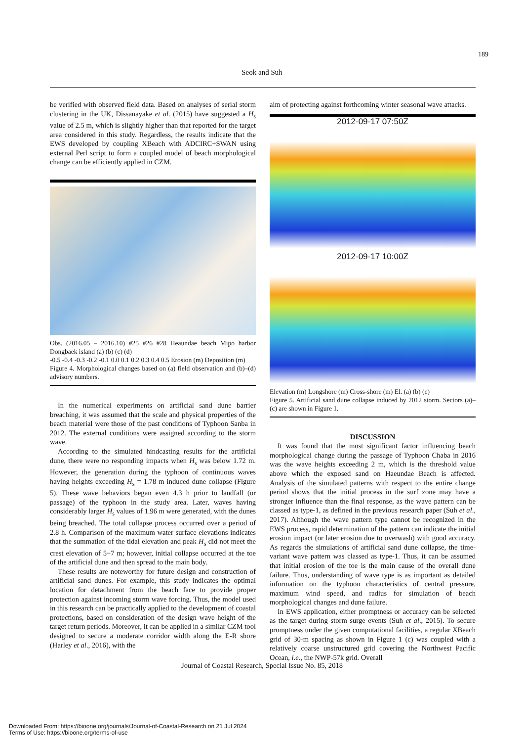189
Seok and Suh
be verified with observed field data. Based on analyses of serial storm clustering in the UK, Dissanayake et al. (2015) have suggested a H<sub>s</sub> value of 2.5 m, which is slightly higher than that reported for the target area considered in this study. Regardless, the results indicate that the EWS developed by coupling XBeach with ADCIRC+SWAN using external Perl script to form a coupled model of beach morphological change can be efficiently applied in CZM.
Obs. (2016.05 – 2016.10) #25 #26 #28 Heaundae beach Mipo harbor Dongbaek island (a) (b) (c) (d)
-0.5 -0.4 -0.3 -0.2 -0.1 0.0 0.1 0.2 0.3 0.4 0.5 Erosion (m) Deposition (m)
Figure 4. Morphological changes based on (a) field observation and (b)–(d) advisory numbers.
In the numerical experiments on artificial sand dune barrier breaching, it was assumed that the scale and physical properties of the beach material were those of the past conditions of Typhoon Sanba in 2012. The external conditions were assigned according to the storm wave.
According to the simulated hindcasting results for the artificial dune, there were no responding impacts when H<sub>s</sub> was below 1.72 m. However, the generation during the typhoon of continuous waves having heights exceeding H<sub>s</sub> = 1.78 m induced dune collapse (Figure 5). These wave behaviors began even 4.3 h prior to landfall (or passage) of the typhoon in the study area. Later, waves having considerably larger H<sub>s</sub> values of 1.96 m were generated, with the dunes being breached. The total collapse process occurred over a period of 2.8 h. Comparison of the maximum water surface elevations indicates that the summation of the tidal elevation and peak H<sub>s</sub> did not meet the crest elevation of 5−7 m; however, initial collapse occurred at the toe of the artificial dune and then spread to the main body.
These results are noteworthy for future design and construction of artificial sand dunes. For example, this study indicates the optimal location for detachment from the beach face to provide proper protection against incoming storm wave forcing. Thus, the model used in this research can be practically applied to the development of coastal protections, based on consideration of the design wave height of the target return periods. Moreover, it can be applied in a similar CZM tool designed to secure a moderate corridor width along the E-R shore (Harley et al., 2016), with the
aim of protecting against forthcoming winter seasonal wave attacks.
2012-09-17 07:50Z
2012-09-17 10:00Z
Elevation (m) Longshore (m) Cross-shore (m) El. (a) (b) (c)
Figure 5. Artificial sand dune collapse induced by 2012 storm. Sectors (a)–(c) are shown in Figure 1.
DISCUSSION
It was found that the most significant factor influencing beach morphological change during the passage of Typhoon Chaba in 2016 was the wave heights exceeding 2 m, which is the threshold value above which the exposed sand on Haeundae Beach is affected. Analysis of the simulated patterns with respect to the entire change period shows that the initial process in the surf zone may have a stronger influence than the final response, as the wave pattern can be classed as type-1, as defined in the previous research paper (Suh et al., 2017). Although the wave pattern type cannot be recognized in the EWS process, rapid determination of the pattern can indicate the initial erosion impact (or later erosion due to overwash) with good accuracy. As regards the simulations of artificial sand dune collapse, the time-variant wave pattern was classed as type-1. Thus, it can be assumed that initial erosion of the toe is the main cause of the overall dune failure. Thus, understanding of wave type is as important as detailed information on the typhoon characteristics of central pressure, maximum wind speed, and radius for simulation of beach morphological changes and dune failure.
In EWS application, either promptness or accuracy can be selected as the target during storm surge events (Suh et al., 2015). To secure promptness under the given computational facilities, a regular XBeach grid of 30-m spacing as shown in Figure 1 (c) was coupled with a relatively coarse unstructured grid covering the Northwest Pacific Ocean, i.e., the NWP-57k grid. Overall
Journal of Coastal Research, Special Issue No. 85, 2018
Downloaded From: https://bioone.org/journals/Journal-of-Coastal-Research on 21 Jul 2024
Terms of Use: https://bioone.org/terms-of-use